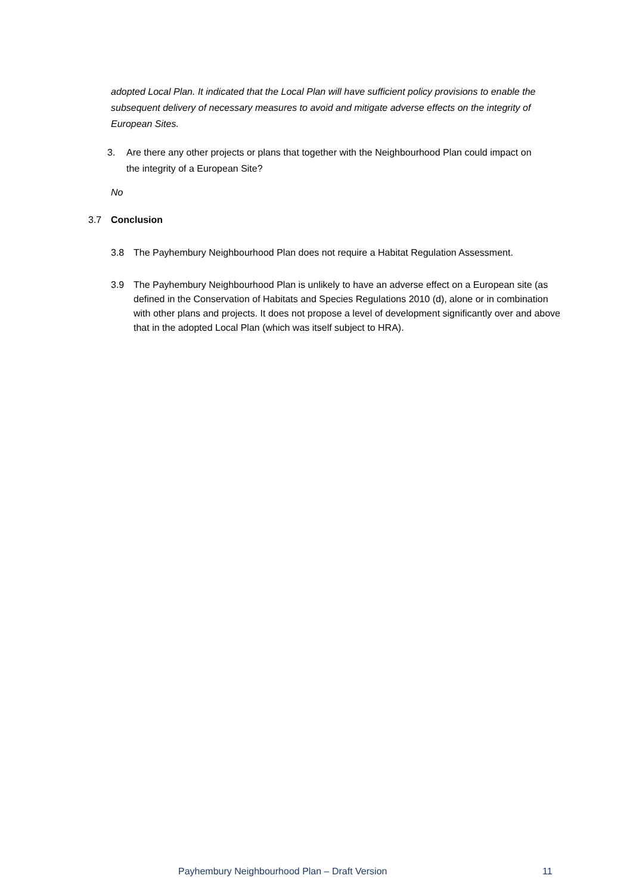adopted Local Plan. It indicated that the Local Plan will have sufficient policy provisions to enable the subsequent delivery of necessary measures to avoid and mitigate adverse effects on the integrity of European Sites.
3. Are there any other projects or plans that together with the Neighbourhood Plan could impact on the integrity of a European Site?
No
3.7 Conclusion
3.8 The Payhembury Neighbourhood Plan does not require a Habitat Regulation Assessment.
3.9 The Payhembury Neighbourhood Plan is unlikely to have an adverse effect on a European site (as defined in the Conservation of Habitats and Species Regulations 2010 (d), alone or in combination with other plans and projects. It does not propose a level of development significantly over and above that in the adopted Local Plan (which was itself subject to HRA).
Payhembury Neighbourhood Plan – Draft Version 11